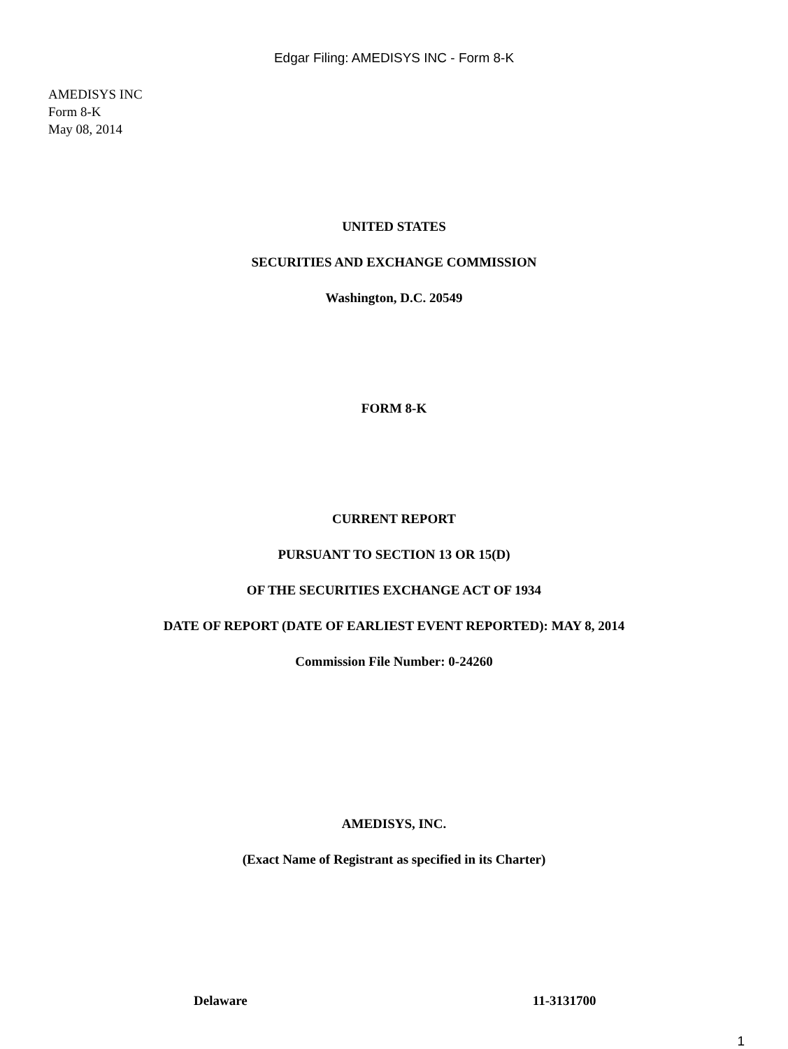Edgar Filing: AMEDISYS INC - Form 8-K
AMEDISYS INC
Form 8-K
May 08, 2014
UNITED STATES
SECURITIES AND EXCHANGE COMMISSION
Washington, D.C. 20549
FORM 8-K
CURRENT REPORT
PURSUANT TO SECTION 13 OR 15(D)
OF THE SECURITIES EXCHANGE ACT OF 1934
DATE OF REPORT (DATE OF EARLIEST EVENT REPORTED): MAY 8, 2014
Commission File Number: 0-24260
AMEDISYS, INC.
(Exact Name of Registrant as specified in its Charter)
Delaware 11-3131700
1